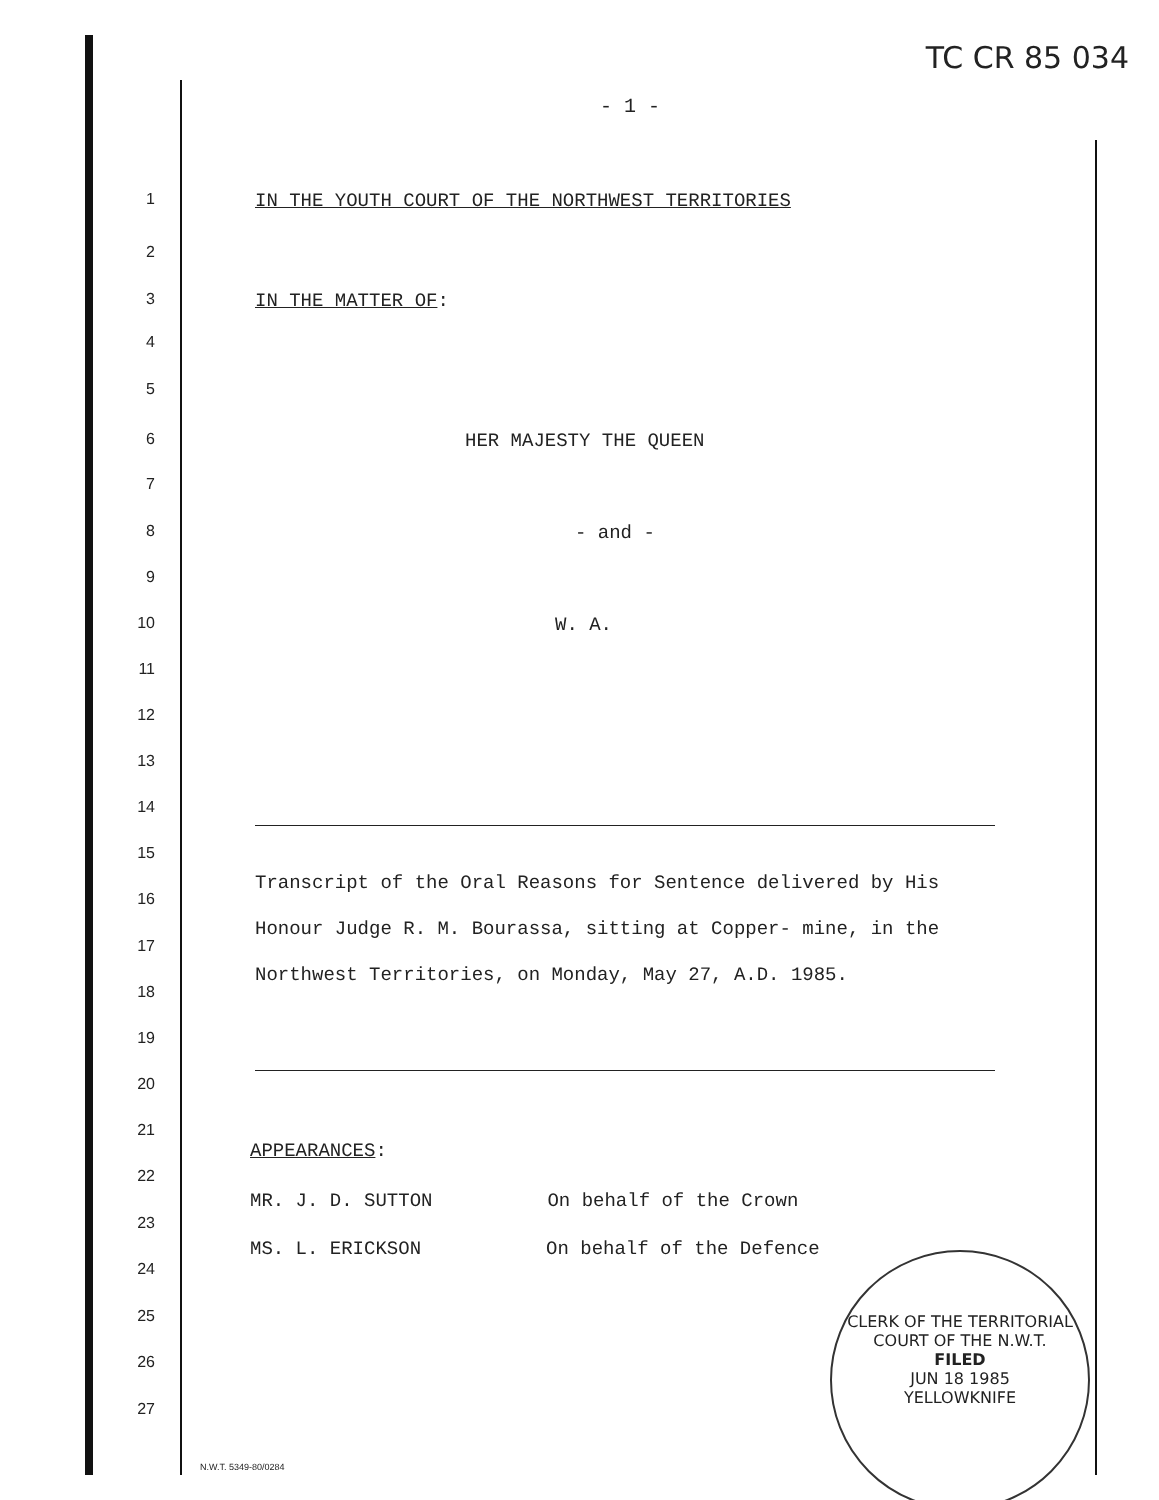TC CR 85 034
- 1 -
1 IN THE YOUTH COURT OF THE NORTHWEST TERRITORIES
2
3 IN THE MATTER OF:
4
5
6 HER MAJESTY THE QUEEN
7
8 - and -
9
10 W. A.
11
12
13
14
15
Transcript of the Oral Reasons for Sentence delivered by His Honour Judge R. M. Bourassa, sitting at Copper- mine, in the Northwest Territories, on Monday, May 27, A.D. 1985.
16
17
18
19
20
21
APPEARANCES:
22
MR. J. D. SUTTON On behalf of the Crown
23
MS. L. ERICKSON On behalf of the Defence
24
25
26
27
CLERK OF THE TERRITORIAL COURT OF THE N.W.T.
FILED
JUN 18 1985
YELLOWKNIFE
N.W.T. 5349-80/0284